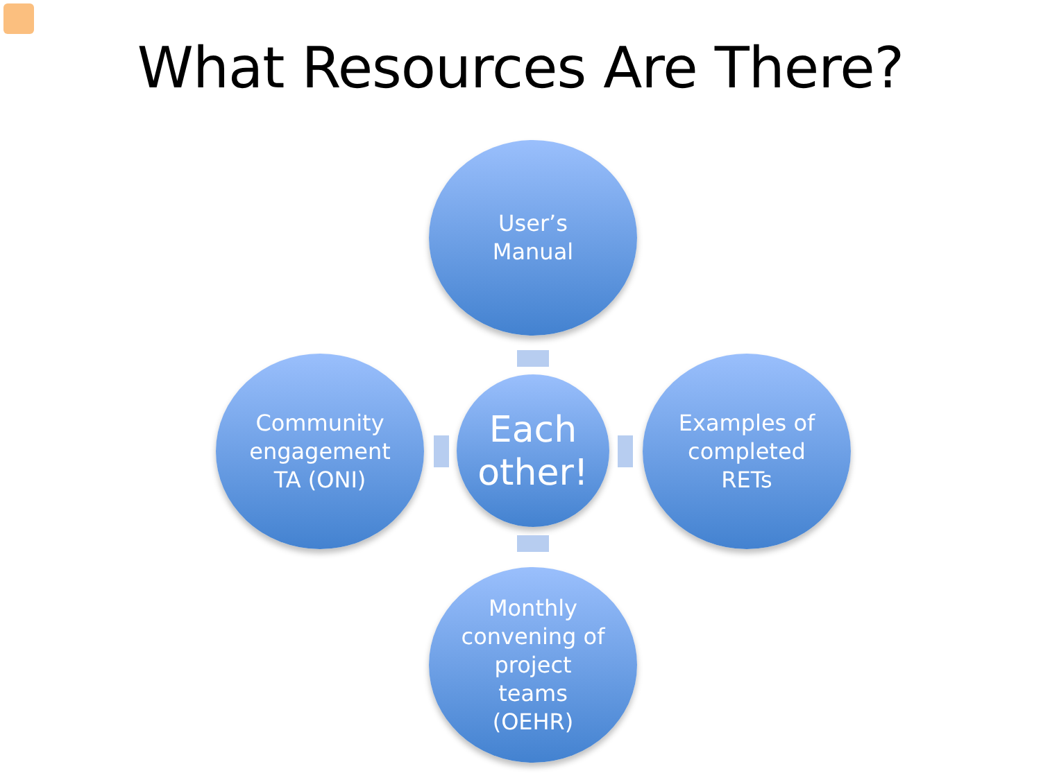What Resources Are There?
User’s
Manual
Community
engagement
TA (ONI)
Each
other!
Examples of
completed
RETs
Monthly
convening of
project
teams
(OEHR)